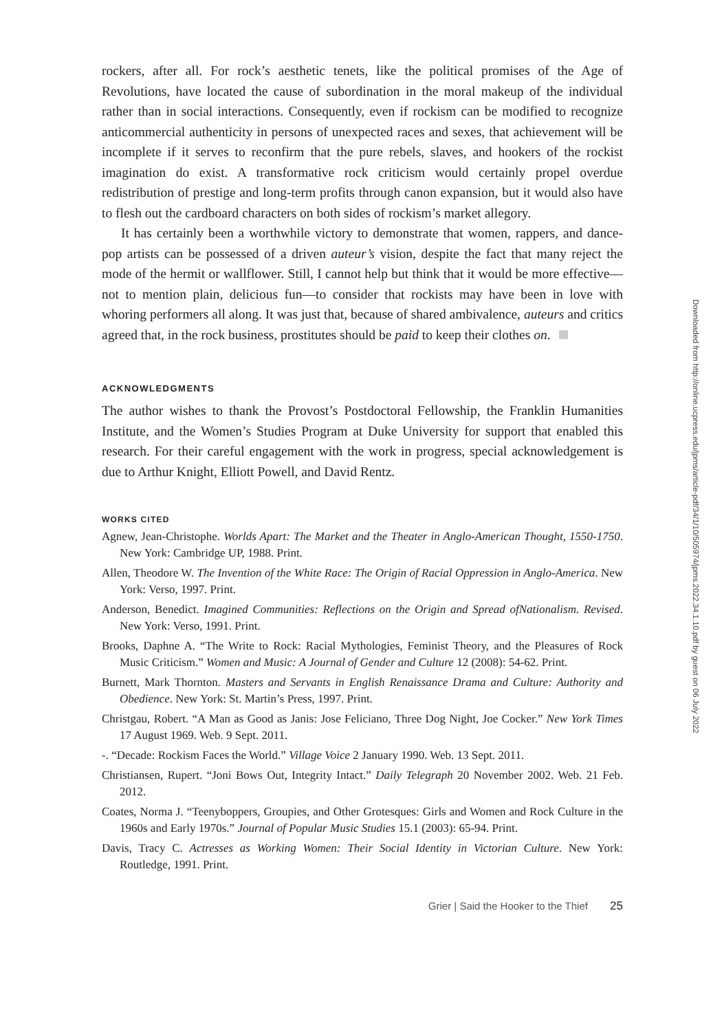rockers, after all. For rock’s aesthetic tenets, like the political promises of the Age of Revolutions, have located the cause of subordination in the moral makeup of the individual rather than in social interactions. Consequently, even if rockism can be modified to recognize anticommercial authenticity in persons of unexpected races and sexes, that achievement will be incomplete if it serves to reconfirm that the pure rebels, slaves, and hookers of the rockist imagination do exist. A transformative rock criticism would certainly propel overdue redistribution of prestige and long-term profits through canon expansion, but it would also have to flesh out the cardboard characters on both sides of rockism’s market allegory.
It has certainly been a worthwhile victory to demonstrate that women, rappers, and dance-pop artists can be possessed of a driven auteur’s vision, despite the fact that many reject the mode of the hermit or wallflower. Still, I cannot help but think that it would be more effective—not to mention plain, delicious fun—to consider that rockists may have been in love with whoring performers all along. It was just that, because of shared ambivalence, auteurs and critics agreed that, in the rock business, prostitutes should be paid to keep their clothes on.
ACKNOWLEDGMENTS
The author wishes to thank the Provost’s Postdoctoral Fellowship, the Franklin Humanities Institute, and the Women’s Studies Program at Duke University for support that enabled this research. For their careful engagement with the work in progress, special acknowledgement is due to Arthur Knight, Elliott Powell, and David Rentz.
WORKS CITED
Agnew, Jean-Christophe. Worlds Apart: The Market and the Theater in Anglo-American Thought, 1550-1750. New York: Cambridge UP, 1988. Print.
Allen, Theodore W. The Invention of the White Race: The Origin of Racial Oppression in Anglo-America. New York: Verso, 1997. Print.
Anderson, Benedict. Imagined Communities: Reflections on the Origin and Spread ofNationalism. Revised. New York: Verso, 1991. Print.
Brooks, Daphne A. “The Write to Rock: Racial Mythologies, Feminist Theory, and the Pleasures of Rock Music Criticism.” Women and Music: A Journal of Gender and Culture 12 (2008): 54-62. Print.
Burnett, Mark Thornton. Masters and Servants in English Renaissance Drama and Culture: Authority and Obedience. New York: St. Martin’s Press, 1997. Print.
Christgau, Robert. “A Man as Good as Janis: Jose Feliciano, Three Dog Night, Joe Cocker.” New York Times 17 August 1969. Web. 9 Sept. 2011.
-. “Decade: Rockism Faces the World.” Village Voice 2 January 1990. Web. 13 Sept. 2011.
Christiansen, Rupert. “Joni Bows Out, Integrity Intact.” Daily Telegraph 20 November 2002. Web. 21 Feb. 2012.
Coates, Norma J. “Teenyboppers, Groupies, and Other Grotesques: Girls and Women and Rock Culture in the 1960s and Early 1970s.” Journal of Popular Music Studies 15.1 (2003): 65-94. Print.
Davis, Tracy C. Actresses as Working Women: Their Social Identity in Victorian Culture. New York: Routledge, 1991. Print.
Grier | Said the Hooker to the Thief 25
Downloaded from http://online.ucpress.edu/jpms/article-pdf/34/1/10/505974/jpms.2022.34.1.10.pdf by guest on 06 July 2022